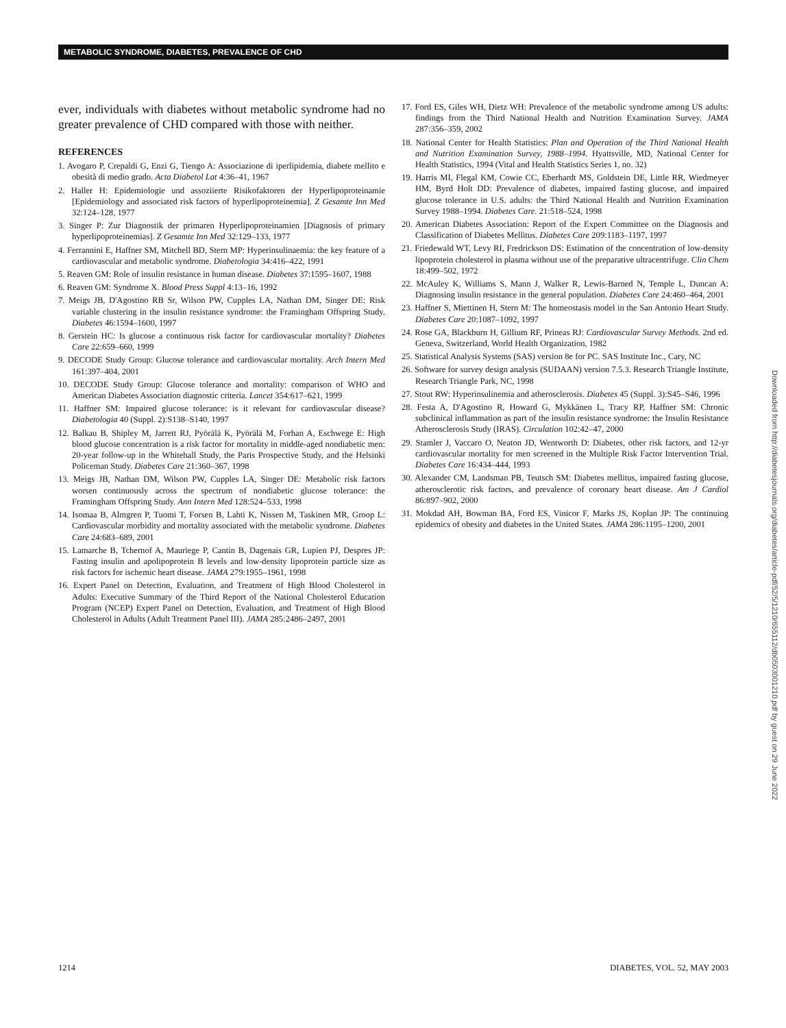METABOLIC SYNDROME, DIABETES, PREVALENCE OF CHD
ever, individuals with diabetes without metabolic syndrome had no greater prevalence of CHD compared with those with neither.
REFERENCES
1. Avogaro P, Crepaldi G, Enzi G, Tiengo A: Associazione di iperlipidemia, diabete mellito e obesità di medio grado. Acta Diabetol Lat 4:36–41, 1967
2. Haller H: Epidemiologie und assoziierte Risikofaktoren der Hyperlipoproteinamie [Epidemiology and associated risk factors of hyperlipoproteinemia]. Z Gesamte Inn Med 32:124–128, 1977
3. Singer P: Zur Diagnostik der primaren Hyperlipoproteinamien [Diagnosis of primary hyperlipoproteinemias]. Z Gesamte Inn Med 32:129–133, 1977
4. Ferrannini E, Haffner SM, Mitchell BD, Stern MP: Hyperinsulinaemia: the key feature of a cardiovascular and metabolic syndrome. Diabetologia 34:416–422, 1991
5. Reaven GM: Role of insulin resistance in human disease. Diabetes 37:1595–1607, 1988
6. Reaven GM: Syndrome X. Blood Press Suppl 4:13–16, 1992
7. Meigs JB, D'Agostino RB Sr, Wilson PW, Cupples LA, Nathan DM, Singer DE: Risk variable clustering in the insulin resistance syndrome: the Framingham Offspring Study. Diabetes 46:1594–1600, 1997
8. Gerstein HC: Is glucose a continuous risk factor for cardiovascular mortality? Diabetes Care 22:659–660, 1999
9. DECODE Study Group: Glucose tolerance and cardiovascular mortality. Arch Intern Med 161:397–404, 2001
10. DECODE Study Group: Glucose tolerance and mortality: comparison of WHO and American Diabetes Association diagnostic criteria. Lancet 354:617–621, 1999
11. Haffner SM: Impaired glucose tolerance: is it relevant for cardiovascular disease? Diabetologia 40 (Suppl. 2):S138–S140, 1997
12. Balkau B, Shipley M, Jarrett RJ, Pyörälä K, Pyörälä M, Forhan A, Eschwege E: High blood glucose concentration is a risk factor for mortality in middle-aged nondiabetic men: 20-year follow-up in the Whitehall Study, the Paris Prospective Study, and the Helsinki Policeman Study. Diabetes Care 21:360–367, 1998
13. Meigs JB, Nathan DM, Wilson PW, Cupples LA, Singer DE: Metabolic risk factors worsen continuously across the spectrum of nondiabetic glucose tolerance: the Framingham Offspring Study. Ann Intern Med 128:524–533, 1998
14. Isomaa B, Almgren P, Tuomi T, Forsen B, Lahti K, Nissen M, Taskinen MR, Groop L: Cardiovascular morbidity and mortality associated with the metabolic syndrome. Diabetes Care 24:683–689, 2001
15. Lamarche B, Tchernof A, Mauriege P, Cantin B, Dagenais GR, Lupien PJ, Despres JP: Fasting insulin and apolipoprotein B levels and low-density lipoprotein particle size as risk factors for ischemic heart disease. JAMA 279:1955–1961, 1998
16. Expert Panel on Detection, Evaluation, and Treatment of High Blood Cholesterol in Adults: Executive Summary of the Third Report of the National Cholesterol Education Program (NCEP) Expert Panel on Detection, Evaluation, and Treatment of High Blood Cholesterol in Adults (Adult Treatment Panel III). JAMA 285:2486–2497, 2001
17. Ford ES, Giles WH, Dietz WH: Prevalence of the metabolic syndrome among US adults: findings from the Third National Health and Nutrition Examination Survey. JAMA 287:356–359, 2002
18. National Center for Health Statistics: Plan and Operation of the Third National Health and Nutrition Examination Survey, 1988–1994. Hyattsville, MD, National Center for Health Statistics, 1994 (Vital and Health Statistics Series 1, no. 32)
19. Harris MI, Flegal KM, Cowie CC, Eberhardt MS, Goldstein DE, Little RR, Wiedmeyer HM, Byrd Holt DD: Prevalence of diabetes, impaired fasting glucose, and impaired glucose tolerance in U.S. adults: the Third National Health and Nutrition Examination Survey 1988–1994. Diabetes Care. 21:518–524, 1998
20. American Diabetes Association: Report of the Expert Committee on the Diagnosis and Classification of Diabetes Mellitus. Diabetes Care 209:1183–1197, 1997
21. Friedewald WT, Levy RI, Fredrickson DS: Estimation of the concentration of low-density lipoprotein cholesterol in plasma without use of the preparative ultracentrifuge. Clin Chem 18:499–502, 1972
22. McAuley K, Williams S, Mann J, Walker R, Lewis-Barned N, Temple L, Duncan A: Diagnosing insulin resistance in the general population. Diabetes Care 24:460–464, 2001
23. Haffner S, Miettinen H, Stern M: The homeostasis model in the San Antonio Heart Study. Diabetes Care 20:1087–1092, 1997
24. Rose GA, Blackburn H, Gillium RF, Prineas RJ: Cardiovascular Survey Methods. 2nd ed. Geneva, Switzerland, World Health Organization, 1982
25. Statistical Analysis Systems (SAS) version 8e for PC. SAS Institute Inc., Cary, NC
26. Software for survey design analysis (SUDAAN) version 7.5.3. Research Triangle Institute, Research Triangle Park, NC, 1998
27. Stout RW: Hyperinsulinemia and atherosclerosis. Diabetes 45 (Suppl. 3):S45–S46, 1996
28. Festa A, D'Agostino R, Howard G, Mykkänen L, Tracy RP, Haffner SM: Chronic subclinical inflammation as part of the insulin resistance syndrome: the Insulin Resistance Atherosclerosis Study (IRAS). Circulation 102:42–47, 2000
29. Stamler J, Vaccaro O, Neaton JD, Wentworth D: Diabetes, other risk factors, and 12-yr cardiovascular mortality for men screened in the Multiple Risk Factor Intervention Trial. Diabetes Care 16:434–444, 1993
30. Alexander CM, Landsman PB, Teutsch SM: Diabetes mellitus, impaired fasting glucose, atherosclerotic risk factors, and prevalence of coronary heart disease. Am J Cardiol 86:897–902, 2000
31. Mokdad AH, Bowman BA, Ford ES, Vinicor F, Marks JS, Koplan JP: The continuing epidemics of obesity and diabetes in the United States. JAMA 286:1195–1200, 2001
Downloaded from http://diabetesjournals.org/diabetes/article-pdf/52/5/1210/655112/db0503001210.pdf by guest on 29 June 2022
1214 DIABETES, VOL. 52, MAY 2003